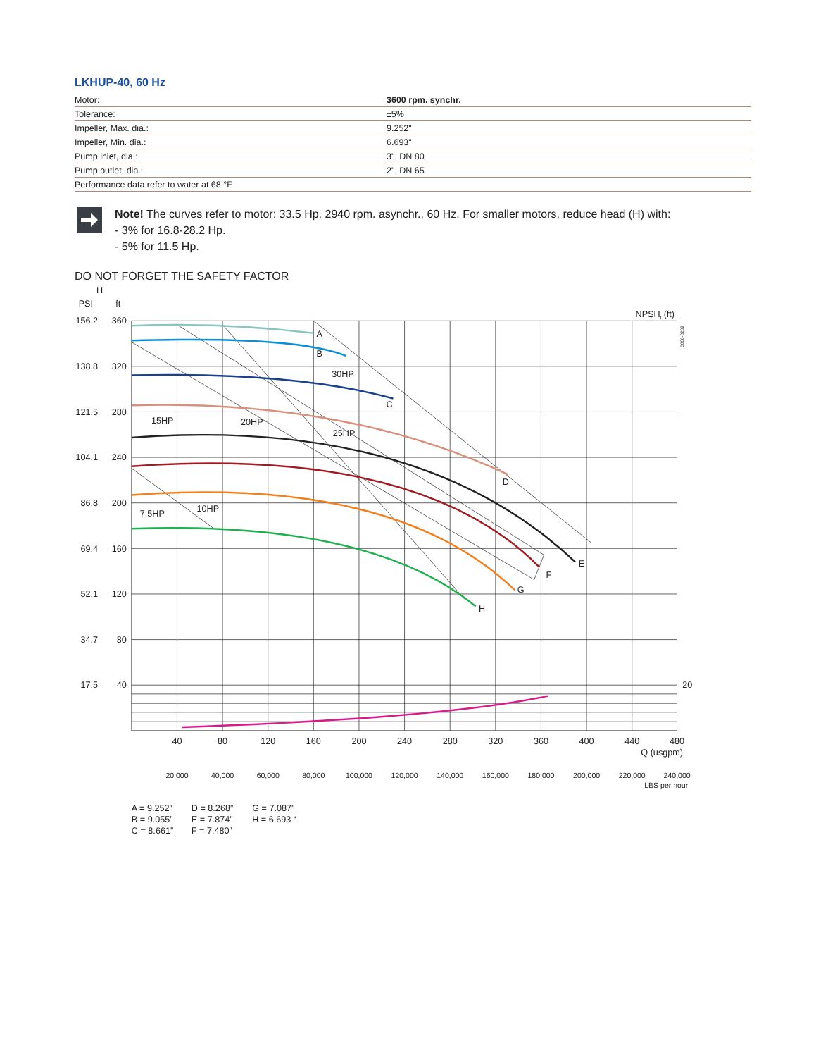LKHUP-40, 60 Hz
| Motor: | 3600 rpm. synchr. |
| Tolerance: | ±5% |
| Impeller, Max. dia.: | 9.252" |
| Impeller, Min. dia.: | 6.693" |
| Pump inlet, dia.: | 3", DN 80 |
| Pump outlet, dia.: | 2", DN 65 |
| Performance data refer to water at 68 °F | |
Note! The curves refer to motor: 33.5 Hp, 2940 rpm. asynchr., 60 Hz. For smaller motors, reduce head (H) with:
- 3% for 16.8-28.2 Hp.
- 5% for 11.5 Hp.
DO NOT FORGET THE SAFETY FACTOR
A
B
C
D
E
F
G
H
30HP
15HP
20HP
25HP
7.5HP
10HP
H
PSI
ft
NPSH
r
(ft)
3000-0289
156.2
360
138.8
320
121.5
280
104.1
240
86.8
200
69.4
160
52.1
120
34.7
80
17.5
40
20
40
80
120
160
200
240
280
320
360
400
440
480
Q (usgpm)
20,000
40,000
60,000
80,000
100,000
120,000
140,000
160,000
180,000
200,000
220,000
240,000
LBS per hour
A = 9.252”
D = 8.268”
G = 7.087”
B = 9.055”
E = 7.874”
H = 6.693 “
C = 8.661”
F = 7.480”